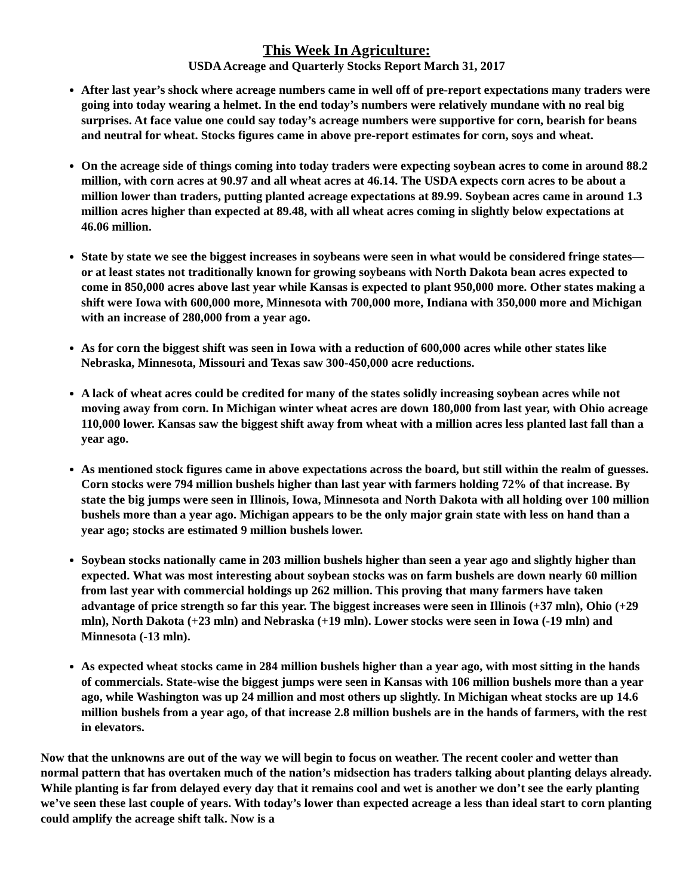This Week In Agriculture:
USDA Acreage and Quarterly Stocks Report March 31, 2017
After last year’s shock where acreage numbers came in well off of pre-report expectations many traders were going into today wearing a helmet. In the end today’s numbers were relatively mundane with no real big surprises. At face value one could say today’s acreage numbers were supportive for corn, bearish for beans and neutral for wheat. Stocks figures came in above pre-report estimates for corn, soys and wheat.
On the acreage side of things coming into today traders were expecting soybean acres to come in around 88.2 million, with corn acres at 90.97 and all wheat acres at 46.14. The USDA expects corn acres to be about a million lower than traders, putting planted acreage expectations at 89.99. Soybean acres came in around 1.3 million acres higher than expected at 89.48, with all wheat acres coming in slightly below expectations at 46.06 million.
State by state we see the biggest increases in soybeans were seen in what would be considered fringe states—or at least states not traditionally known for growing soybeans with North Dakota bean acres expected to come in 850,000 acres above last year while Kansas is expected to plant 950,000 more. Other states making a shift were Iowa with 600,000 more, Minnesota with 700,000 more, Indiana with 350,000 more and Michigan with an increase of 280,000 from a year ago.
As for corn the biggest shift was seen in Iowa with a reduction of 600,000 acres while other states like Nebraska, Minnesota, Missouri and Texas saw 300-450,000 acre reductions.
A lack of wheat acres could be credited for many of the states solidly increasing soybean acres while not moving away from corn. In Michigan winter wheat acres are down 180,000 from last year, with Ohio acreage 110,000 lower. Kansas saw the biggest shift away from wheat with a million acres less planted last fall than a year ago.
As mentioned stock figures came in above expectations across the board, but still within the realm of guesses. Corn stocks were 794 million bushels higher than last year with farmers holding 72% of that increase. By state the big jumps were seen in Illinois, Iowa, Minnesota and North Dakota with all holding over 100 million bushels more than a year ago. Michigan appears to be the only major grain state with less on hand than a year ago; stocks are estimated 9 million bushels lower.
Soybean stocks nationally came in 203 million bushels higher than seen a year ago and slightly higher than expected. What was most interesting about soybean stocks was on farm bushels are down nearly 60 million from last year with commercial holdings up 262 million. This proving that many farmers have taken advantage of price strength so far this year. The biggest increases were seen in Illinois (+37 mln), Ohio (+29 mln), North Dakota (+23 mln) and Nebraska (+19 mln). Lower stocks were seen in Iowa (-19 mln) and Minnesota (-13 mln).
As expected wheat stocks came in 284 million bushels higher than a year ago, with most sitting in the hands of commercials. State-wise the biggest jumps were seen in Kansas with 106 million bushels more than a year ago, while Washington was up 24 million and most others up slightly. In Michigan wheat stocks are up 14.6 million bushels from a year ago, of that increase 2.8 million bushels are in the hands of farmers, with the rest in elevators.
Now that the unknowns are out of the way we will begin to focus on weather. The recent cooler and wetter than normal pattern that has overtaken much of the nation’s midsection has traders talking about planting delays already. While planting is far from delayed every day that it remains cool and wet is another we don’t see the early planting we’ve seen these last couple of years. With today’s lower than expected acreage a less than ideal start to corn planting could amplify the acreage shift talk. Now is a